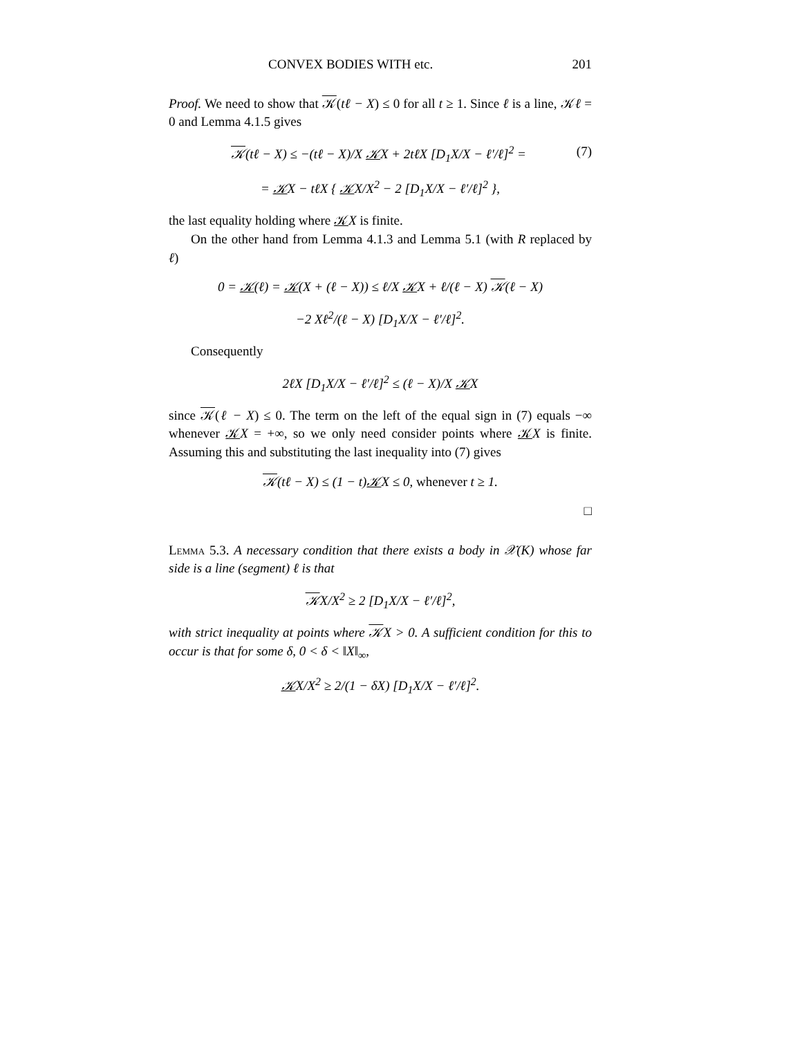CONVEX BODIES WITH etc. 201
Proof. We need to show that 𝒦(tℓ − X) ≤ 0 for all t ≥ 1. Since ℓ is a line, 𝒦ℓ = 0 and Lemma 4.1.5 gives
𝒦(tℓ − X) ≤ −(tℓ − X)/X 𝒦X + 2tℓX [D<sub>1</sub>X/X − ℓ′/ℓ]<sup>2</sup> = (7)
= 𝒦X − tℓX { 𝒦X/X<sup>2</sup> − 2 [D<sub>1</sub>X/X − ℓ′/ℓ]<sup>2</sup> },
the last equality holding where 𝒦X is finite.
On the other hand from Lemma 4.1.3 and Lemma 5.1 (with R replaced by ℓ)
0 = 𝒦(ℓ) = 𝒦(X + (ℓ − X)) ≤ ℓ/X 𝒦X + ℓ/(ℓ − X) 𝒦(ℓ − X)
−2 Xℓ<sup>2</sup>/(ℓ − X) [D<sub>1</sub>X/X − ℓ′/ℓ]<sup>2</sup>.
Consequently
2ℓX [D<sub>1</sub>X/X − ℓ′/ℓ]<sup>2</sup> ≤ (ℓ − X)/X 𝒦X
since 𝒦(ℓ − X) ≤ 0. The term on the left of the equal sign in (7) equals −∞ whenever 𝒦X = +∞, so we only need consider points where 𝒦X is finite. Assuming this and substituting the last inequality into (7) gives
𝒦(tℓ − X) ≤ (1 − t)𝒦X ≤ 0, whenever t ≥ 1.
□
Lemma 5.3. A necessary condition that there exists a body in 𝒳(K) whose far side is a line (segment) ℓ is that
𝒦X/X<sup>2</sup> ≥ 2 [D<sub>1</sub>X/X − ℓ′/ℓ]<sup>2</sup>,
with strict inequality at points where 𝒦X > 0. A sufficient condition for this to occur is that for some δ, 0 < δ < ‖X‖<sub>∞</sub>,
𝒦X/X<sup>2</sup> ≥ 2/(1 − δX) [D<sub>1</sub>X/X − ℓ′/ℓ]<sup>2</sup>.